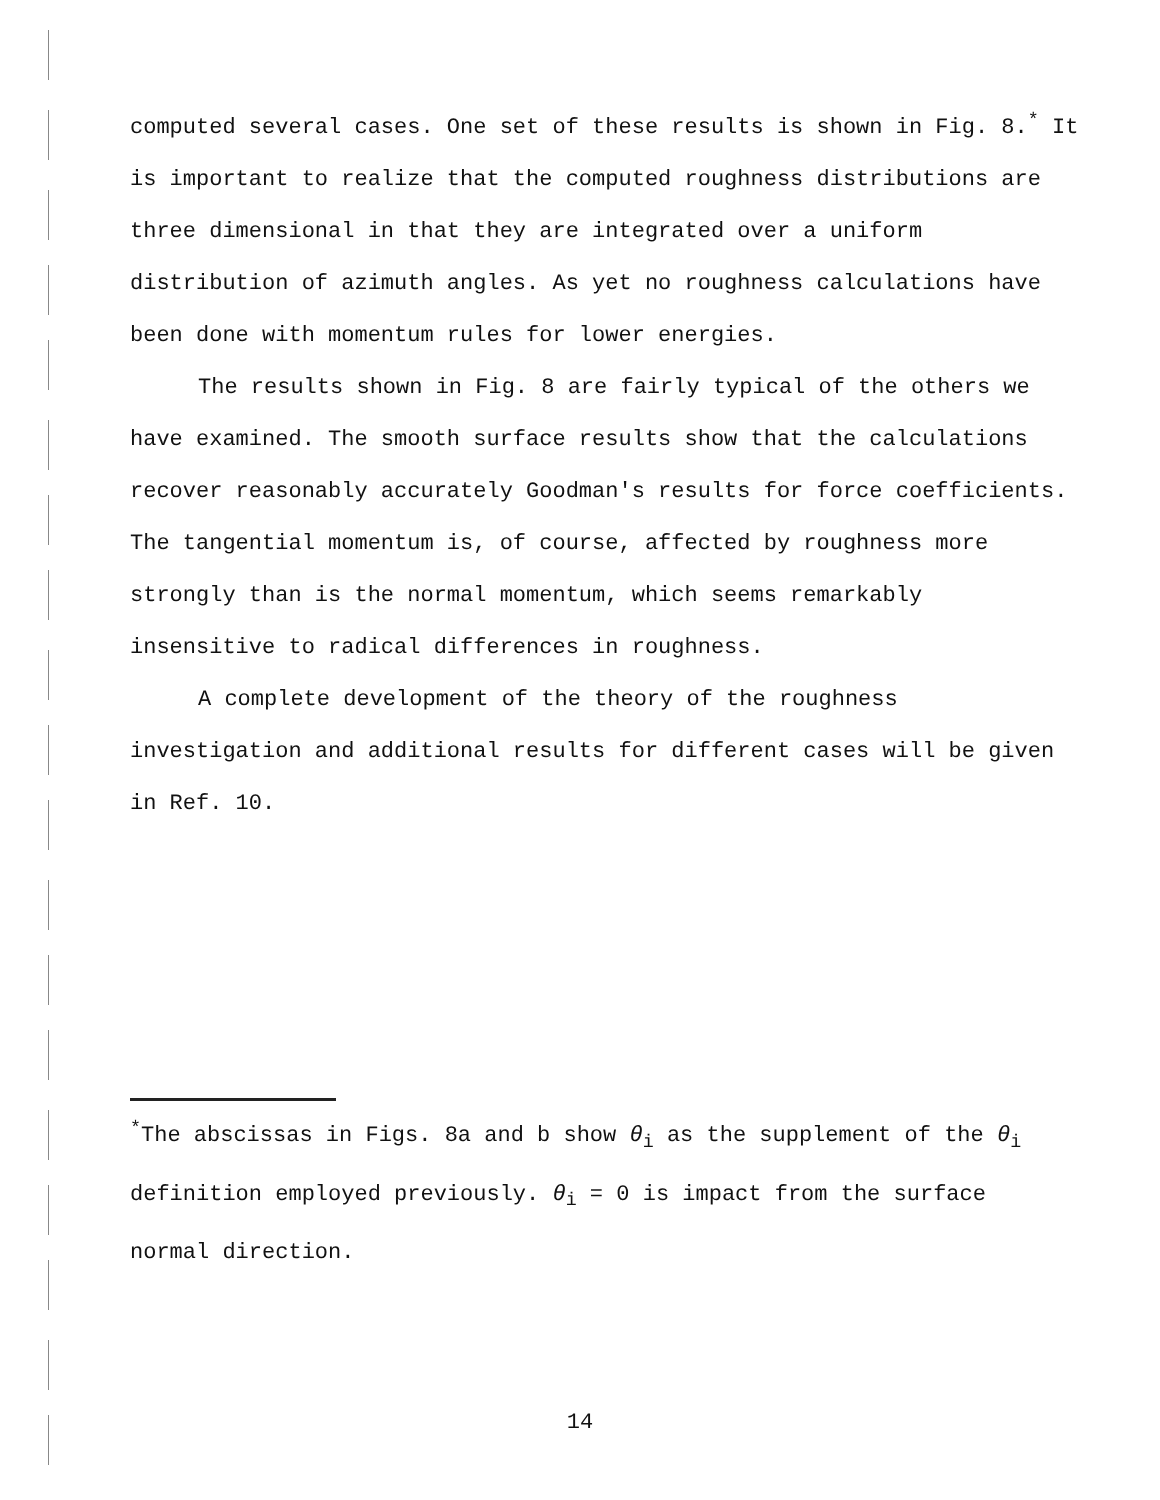computed several cases. One set of these results is shown in Fig. 8.<sup>*</sup> It is important to realize that the computed roughness distributions are three dimensional in that they are integrated over a uniform distribution of azimuth angles. As yet no roughness calculations have been done with momentum rules for lower energies.
The results shown in Fig. 8 are fairly typical of the others we have examined. The smooth surface results show that the calculations recover reasonably accurately Goodman's results for force coefficients. The tangential momentum is, of course, affected by roughness more strongly than is the normal momentum, which seems remarkably insensitive to radical differences in roughness.
A complete development of the theory of the roughness investigation and additional results for different cases will be given in Ref. 10.
<sup>*</sup> The abscissas in Figs. 8a and b show θ<sub>i</sub> as the supplement of the θ<sub>i</sub> definition employed previously. θ<sub>i</sub> = 0 is impact from the surface normal direction.
14